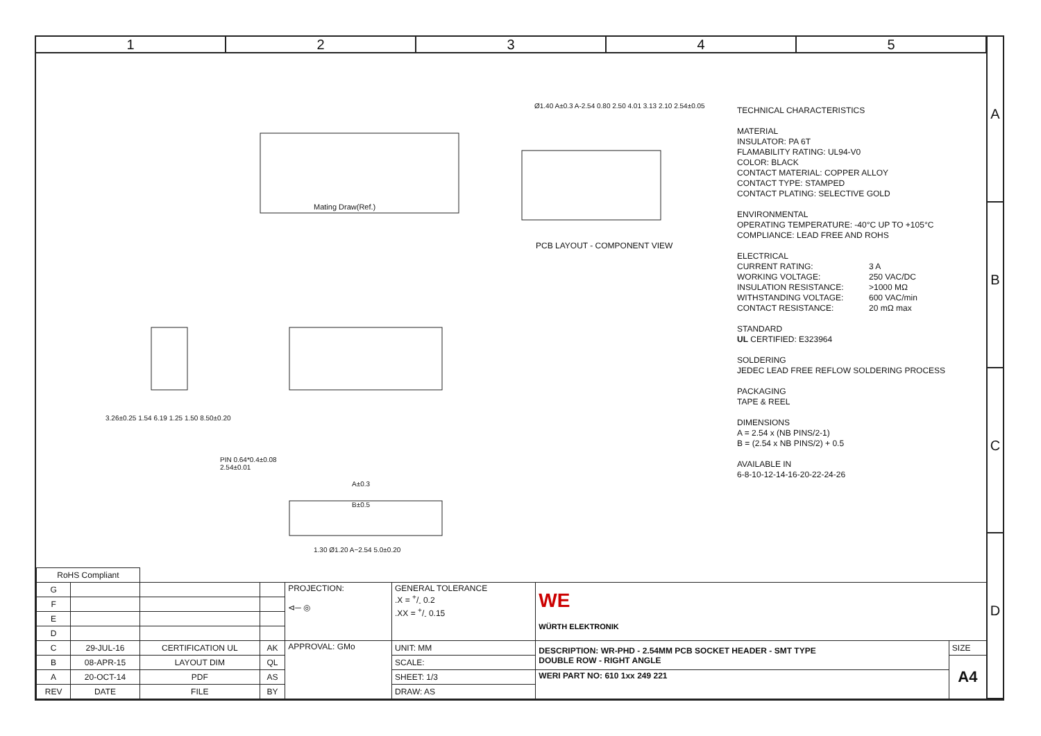1 2 3 4 5
A
B
C
D
Mating Draw(Ref.)
Ø1.40 A±0.3 A-2.54 0.80 2.50 4.01 3.13 2.10 2.54±0.05
PCB LAYOUT - COMPONENT VIEW
3.26±0.25 1.54 6.19 1.25 1.50 8.50±0.20
PIN 0.64*0.4±0.08
2.54±0.01
A±0.3
B±0.5
1.30 Ø1.20 A−2.54 5.0±0.20
TECHNICAL CHARACTERISTICS
MATERIAL
INSULATOR: PA 6T
FLAMABILITY RATING: UL94-V0
COLOR: BLACK
CONTACT MATERIAL: COPPER ALLOY
CONTACT TYPE: STAMPED
CONTACT PLATING: SELECTIVE GOLD
ENVIRONMENTAL
OPERATING TEMPERATURE: -40°C UP TO +105°C
COMPLIANCE: LEAD FREE AND ROHS
ELECTRICAL
| CURRENT RATING: | 3 A |
| WORKING VOLTAGE: | 250 VAC/DC |
| INSULATION RESISTANCE: | >1000 MΩ |
| WITHSTANDING VOLTAGE: | 600 VAC/min |
| CONTACT RESISTANCE: | 20 mΩ max |
STANDARD
UL CERTIFIED: E323964
SOLDERING
JEDEC LEAD FREE REFLOW SOLDERING PROCESS
PACKAGING
TAPE & REEL
DIMENSIONS
A = 2.54 x (NB PINS/2-1)
B = (2.54 x NB PINS/2) + 0.5
AVAILABLE IN
6-8-10-12-14-16-20-22-24-26
| RoHS Compliant | | | | | | | |
| G | | | | PROJECTION: ⊲─ ◎ | GENERAL TOLERANCE .X = +/- 0.2 .XX = +/- 0.15 | WE WÜRTH ELEKTRONIK | |
| F | | | | | | | |
| E | | | | | | | |
| D | | | | | | | |
| C | 29-JUL-16 | CERTIFICATION UL | AK | APPROVAL: GMo | UNIT: MM | DESCRIPTION: WR-PHD - 2.54MM PCB SOCKET HEADER - SMT TYPE DOUBLE ROW - RIGHT ANGLE | SIZE |
| B | 08-APR-15 | LAYOUT DIM | QL | | SCALE: | | A4 |
| A | 20-OCT-14 | PDF | AS | | SHEET: 1/3 | WERI PART NO: 610 1xx 249 221 | |
| REV | DATE | FILE | BY | | DRAW: AS | | |